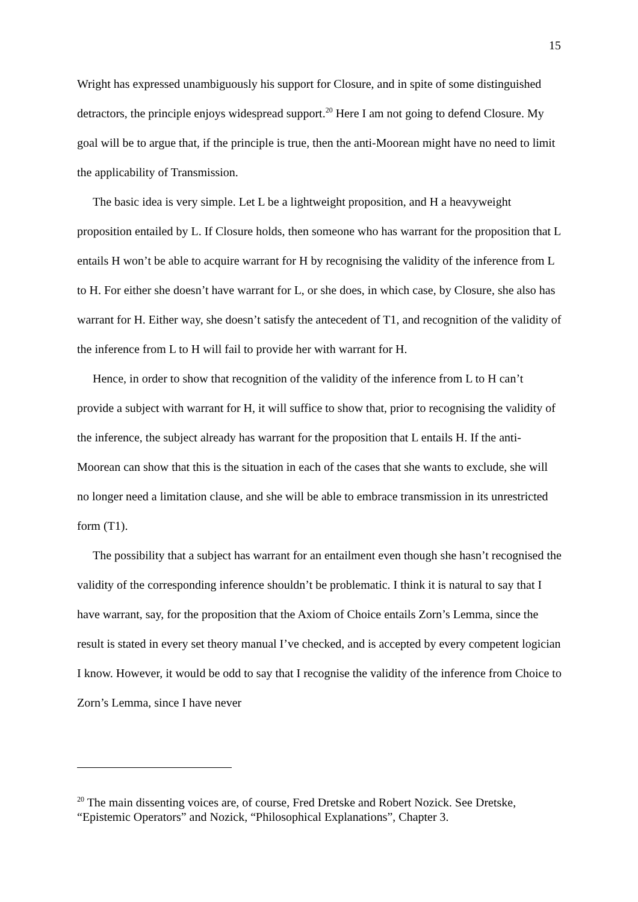15
Wright has expressed unambiguously his support for Closure, and in spite of some distinguished detractors, the principle enjoys widespread support.<sup>20</sup> Here I am not going to defend Closure. My goal will be to argue that, if the principle is true, then the anti-Moorean might have no need to limit the applicability of Transmission.
The basic idea is very simple. Let L be a lightweight proposition, and H a heavyweight proposition entailed by L. If Closure holds, then someone who has warrant for the proposition that L entails H won’t be able to acquire warrant for H by recognising the validity of the inference from L to H. For either she doesn’t have warrant for L, or she does, in which case, by Closure, she also has warrant for H. Either way, she doesn’t satisfy the antecedent of T1, and recognition of the validity of the inference from L to H will fail to provide her with warrant for H.
Hence, in order to show that recognition of the validity of the inference from L to H can’t provide a subject with warrant for H, it will suffice to show that, prior to recognising the validity of the inference, the subject already has warrant for the proposition that L entails H. If the anti-Moorean can show that this is the situation in each of the cases that she wants to exclude, she will no longer need a limitation clause, and she will be able to embrace transmission in its unrestricted form (T1).
The possibility that a subject has warrant for an entailment even though she hasn’t recognised the validity of the corresponding inference shouldn’t be problematic. I think it is natural to say that I have warrant, say, for the proposition that the Axiom of Choice entails Zorn’s Lemma, since the result is stated in every set theory manual I’ve checked, and is accepted by every competent logician I know. However, it would be odd to say that I recognise the validity of the inference from Choice to Zorn’s Lemma, since I have never
<sup>20</sup> The main dissenting voices are, of course, Fred Dretske and Robert Nozick. See Dretske, “Epistemic Operators” and Nozick, “Philosophical Explanations”, Chapter 3.